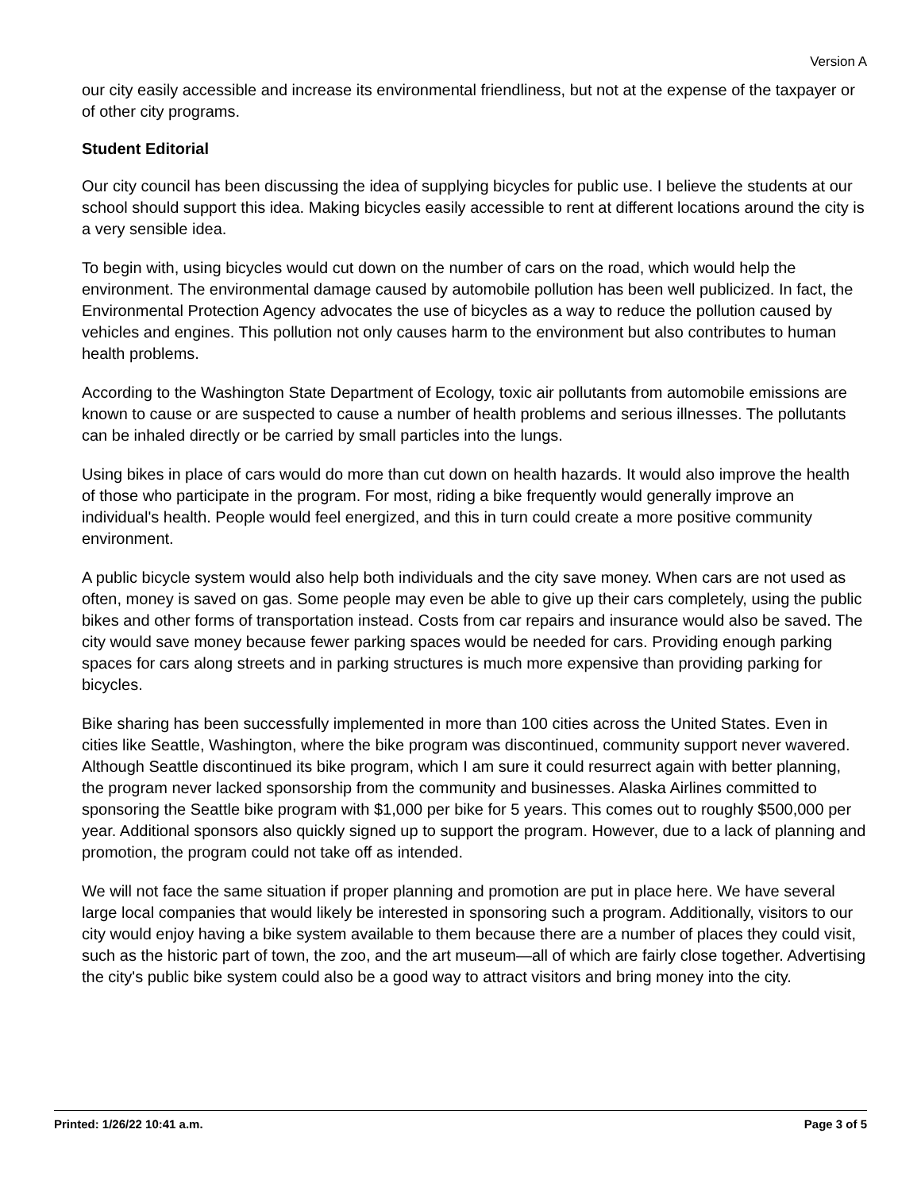Version A
our city easily accessible and increase its environmental friendliness, but not at the expense of the taxpayer or of other city programs.
Student Editorial
Our city council has been discussing the idea of supplying bicycles for public use. I believe the students at our school should support this idea. Making bicycles easily accessible to rent at different locations around the city is a very sensible idea.
To begin with, using bicycles would cut down on the number of cars on the road, which would help the environment. The environmental damage caused by automobile pollution has been well publicized. In fact, the Environmental Protection Agency advocates the use of bicycles as a way to reduce the pollution caused by vehicles and engines. This pollution not only causes harm to the environment but also contributes to human health problems.
According to the Washington State Department of Ecology, toxic air pollutants from automobile emissions are known to cause or are suspected to cause a number of health problems and serious illnesses. The pollutants can be inhaled directly or be carried by small particles into the lungs.
Using bikes in place of cars would do more than cut down on health hazards. It would also improve the health of those who participate in the program. For most, riding a bike frequently would generally improve an individual's health. People would feel energized, and this in turn could create a more positive community environment.
A public bicycle system would also help both individuals and the city save money. When cars are not used as often, money is saved on gas. Some people may even be able to give up their cars completely, using the public bikes and other forms of transportation instead. Costs from car repairs and insurance would also be saved. The city would save money because fewer parking spaces would be needed for cars. Providing enough parking spaces for cars along streets and in parking structures is much more expensive than providing parking for bicycles.
Bike sharing has been successfully implemented in more than 100 cities across the United States. Even in cities like Seattle, Washington, where the bike program was discontinued, community support never wavered. Although Seattle discontinued its bike program, which I am sure it could resurrect again with better planning, the program never lacked sponsorship from the community and businesses. Alaska Airlines committed to sponsoring the Seattle bike program with $1,000 per bike for 5 years. This comes out to roughly $500,000 per year. Additional sponsors also quickly signed up to support the program. However, due to a lack of planning and promotion, the program could not take off as intended.
We will not face the same situation if proper planning and promotion are put in place here. We have several large local companies that would likely be interested in sponsoring such a program. Additionally, visitors to our city would enjoy having a bike system available to them because there are a number of places they could visit, such as the historic part of town, the zoo, and the art museum—all of which are fairly close together. Advertising the city's public bike system could also be a good way to attract visitors and bring money into the city.
Printed: 1/26/22 10:41 a.m. Page 3 of 5